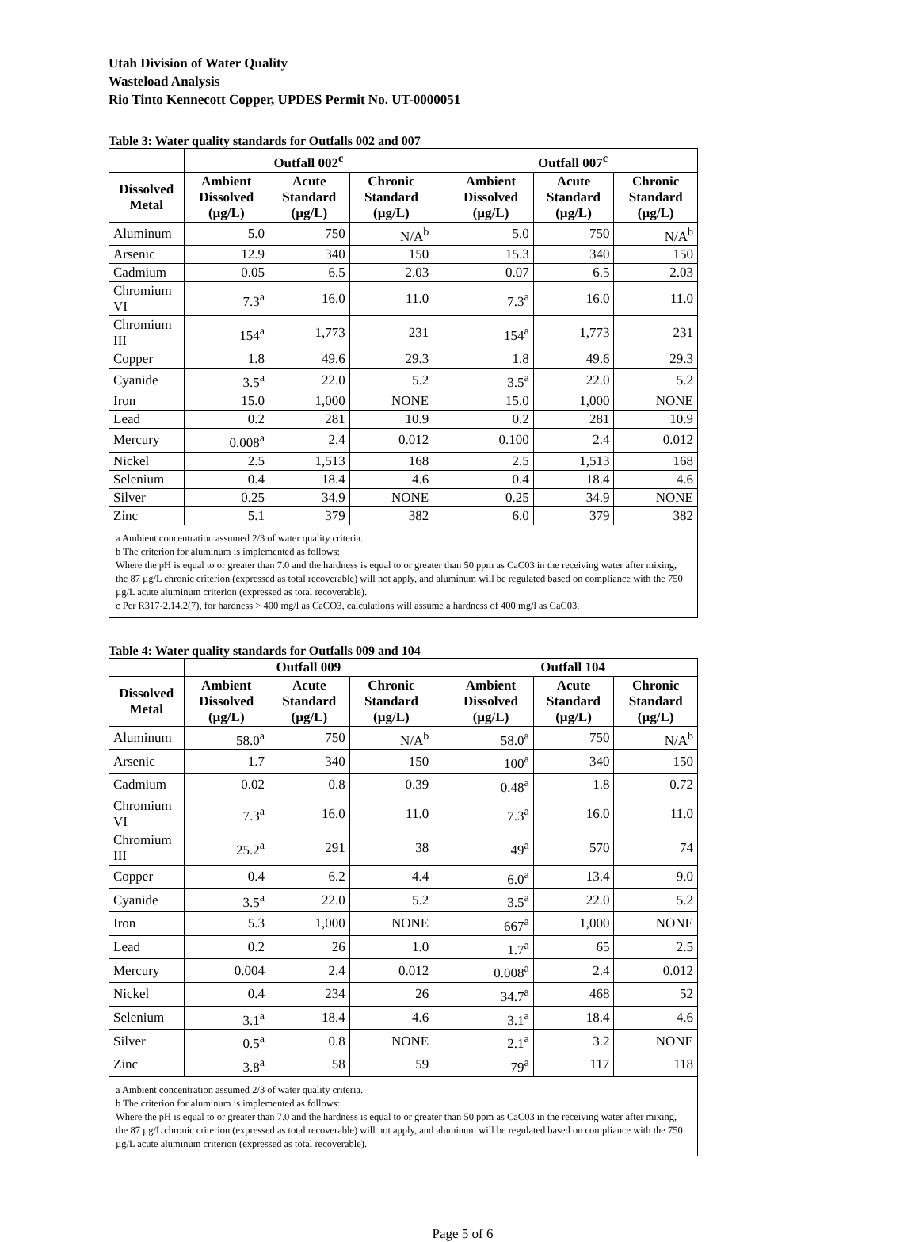Utah Division of Water Quality
Wasteload Analysis
Rio Tinto Kennecott Copper, UPDES Permit No. UT-0000051
Table 3: Water quality standards for Outfalls 002 and 007
| | Outfall 002<sup>c</sup> | | | | Outfall 007<sup>c</sup> | | |
| --- | --- | --- | --- | --- | --- | --- | --- |
| Dissolved Metal | Ambient Dissolved (µg/L) | Acute Standard (µg/L) | Chronic Standard (µg/L) | | Ambient Dissolved (µg/L) | Acute Standard (µg/L) | Chronic Standard (µg/L) |
| Aluminum | 5.0 | 750 | N/A<sup>b</sup> | | 5.0 | 750 | N/A<sup>b</sup> |
| Arsenic | 12.9 | 340 | 150 | | 15.3 | 340 | 150 |
| Cadmium | 0.05 | 6.5 | 2.03 | | 0.07 | 6.5 | 2.03 |
| Chromium VI | 7.3<sup>a</sup> | 16.0 | 11.0 | | 7.3<sup>a</sup> | 16.0 | 11.0 |
| Chromium III | 154<sup>a</sup> | 1,773 | 231 | | 154<sup>a</sup> | 1,773 | 231 |
| Copper | 1.8 | 49.6 | 29.3 | | 1.8 | 49.6 | 29.3 |
| Cyanide | 3.5<sup>a</sup> | 22.0 | 5.2 | | 3.5<sup>a</sup> | 22.0 | 5.2 |
| Iron | 15.0 | 1,000 | NONE | | 15.0 | 1,000 | NONE |
| Lead | 0.2 | 281 | 10.9 | | 0.2 | 281 | 10.9 |
| Mercury | 0.008<sup>a</sup> | 2.4 | 0.012 | | 0.100 | 2.4 | 0.012 |
| Nickel | 2.5 | 1,513 | 168 | | 2.5 | 1,513 | 168 |
| Selenium | 0.4 | 18.4 | 4.6 | | 0.4 | 18.4 | 4.6 |
| Silver | 0.25 | 34.9 | NONE | | 0.25 | 34.9 | NONE |
| Zinc | 5.1 | 379 | 382 | | 6.0 | 379 | 382 |
a Ambient concentration assumed 2/3 of water quality criteria.
b The criterion for aluminum is implemented as follows:
Where the pH is equal to or greater than 7.0 and the hardness is equal to or greater than 50 ppm as CaC03 in the receiving water after mixing, the 87 µg/L chronic criterion (expressed as total recoverable) will not apply, and aluminum will be regulated based on compliance with the 750 µg/L acute aluminum criterion (expressed as total recoverable).
c Per R317-2.14.2(7), for hardness > 400 mg/l as CaCO3, calculations will assume a hardness of 400 mg/l as CaC03.
Table 4: Water quality standards for Outfalls 009 and 104
| | Outfall 009 | | | | Outfall 104 | | |
| --- | --- | --- | --- | --- | --- | --- | --- |
| Dissolved Metal | Ambient Dissolved (µg/L) | Acute Standard (µg/L) | Chronic Standard (µg/L) | | Ambient Dissolved (µg/L) | Acute Standard (µg/L) | Chronic Standard (µg/L) |
| Aluminum | 58.0<sup>a</sup> | 750 | N/A<sup>b</sup> | | 58.0<sup>a</sup> | 750 | N/A<sup>b</sup> |
| Arsenic | 1.7 | 340 | 150 | | 100<sup>a</sup> | 340 | 150 |
| Cadmium | 0.02 | 0.8 | 0.39 | | 0.48<sup>a</sup> | 1.8 | 0.72 |
| Chromium VI | 7.3<sup>a</sup> | 16.0 | 11.0 | | 7.3<sup>a</sup> | 16.0 | 11.0 |
| Chromium III | 25.2<sup>a</sup> | 291 | 38 | | 49<sup>a</sup> | 570 | 74 |
| Copper | 0.4 | 6.2 | 4.4 | | 6.0<sup>a</sup> | 13.4 | 9.0 |
| Cyanide | 3.5<sup>a</sup> | 22.0 | 5.2 | | 3.5<sup>a</sup> | 22.0 | 5.2 |
| Iron | 5.3 | 1,000 | NONE | | 667<sup>a</sup> | 1,000 | NONE |
| Lead | 0.2 | 26 | 1.0 | | 1.7<sup>a</sup> | 65 | 2.5 |
| Mercury | 0.004 | 2.4 | 0.012 | | 0.008<sup>a</sup> | 2.4 | 0.012 |
| Nickel | 0.4 | 234 | 26 | | 34.7<sup>a</sup> | 468 | 52 |
| Selenium | 3.1<sup>a</sup> | 18.4 | 4.6 | | 3.1<sup>a</sup> | 18.4 | 4.6 |
| Silver | 0.5<sup>a</sup> | 0.8 | NONE | | 2.1<sup>a</sup> | 3.2 | NONE |
| Zinc | 3.8<sup>a</sup> | 58 | 59 | | 79<sup>a</sup> | 117 | 118 |
a Ambient concentration assumed 2/3 of water quality criteria.
b The criterion for aluminum is implemented as follows:
Where the pH is equal to or greater than 7.0 and the hardness is equal to or greater than 50 ppm as CaC03 in the receiving water after mixing, the 87 µg/L chronic criterion (expressed as total recoverable) will not apply, and aluminum will be regulated based on compliance with the 750 µg/L acute aluminum criterion (expressed as total recoverable).
Page 5 of 6